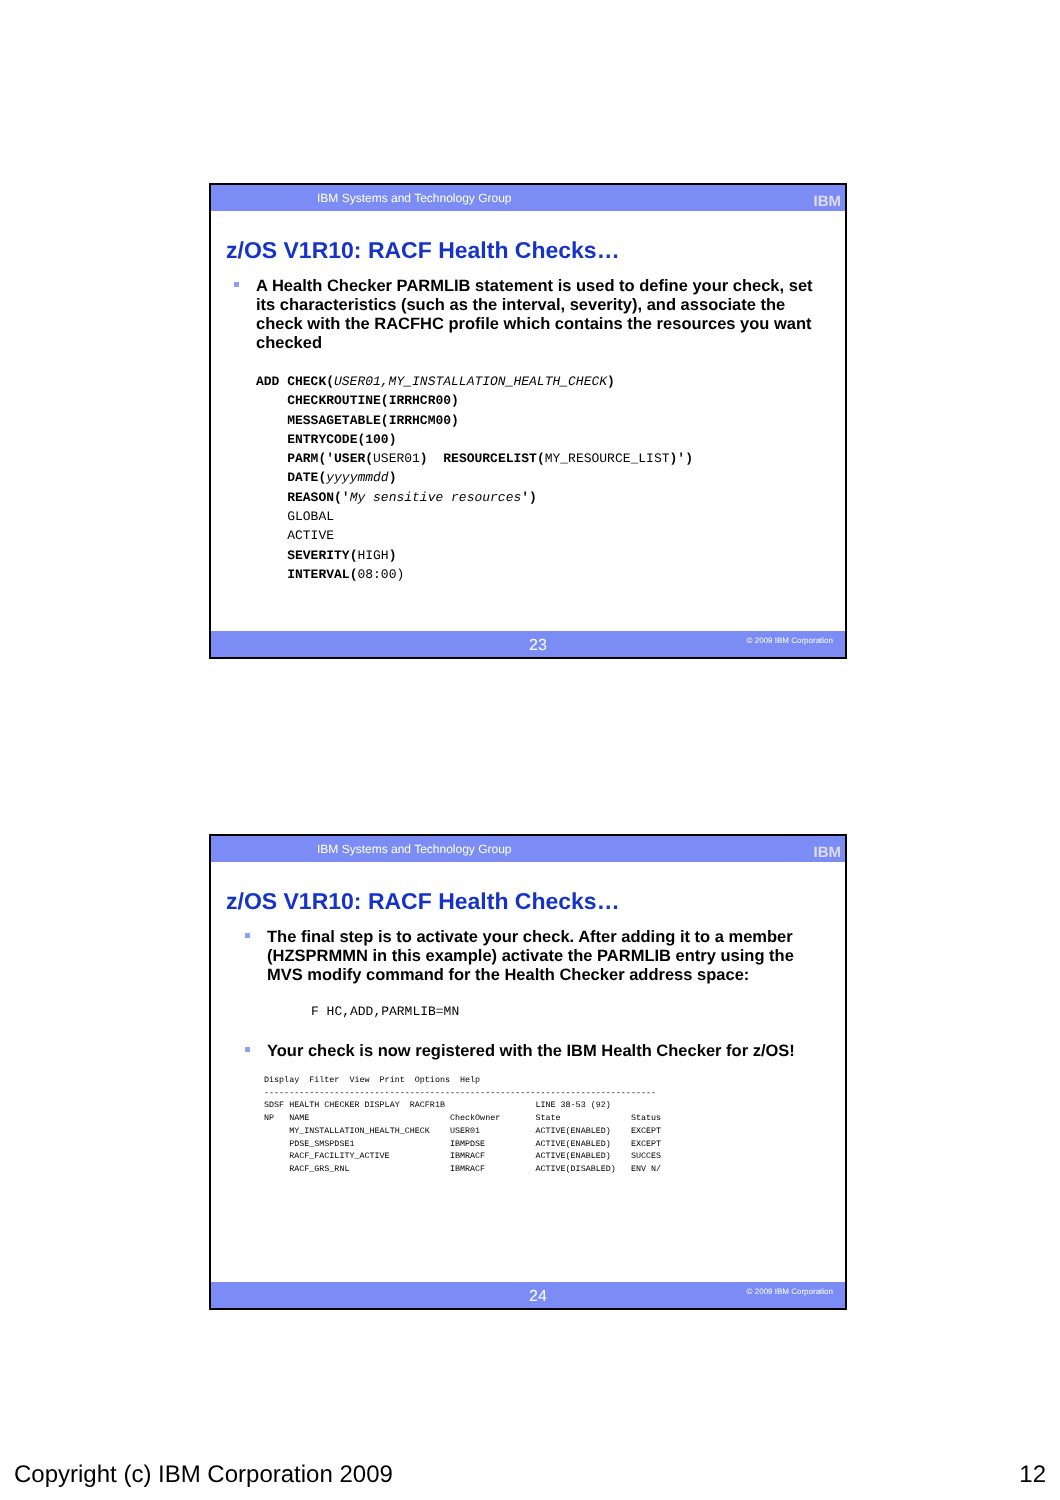IBM Systems and Technology Group IBM
z/OS V1R10: RACF Health Checks…
A Health Checker PARMLIB statement is used to define your check, set its characteristics (such as the interval, severity), and associate the check with the RACFHC profile which contains the resources you want checked
ADD CHECK(USER01,MY_INSTALLATION_HEALTH_CHECK)
    CHECKROUTINE(IRRHCR00)
    MESSAGETABLE(IRRHCM00)
    ENTRYCODE(100)
    PARM('USER(USER01)  RESOURCELIST(MY_RESOURCE_LIST)')
    DATE(yyyymmdd)
    REASON('My sensitive resources')
    GLOBAL
    ACTIVE
    SEVERITY(HIGH)
    INTERVAL(08:00)
23 © 2009 IBM Corporation
IBM Systems and Technology Group IBM
z/OS V1R10: RACF Health Checks…
The final step is to activate your check. After adding it to a member (HZSPRMMN in this example) activate the PARMLIB entry using the MVS modify command for the Health Checker address space:
F HC,ADD,PARMLIB=MN
Your check is now registered with the IBM Health Checker for z/OS!
Display  Filter  View  Print  Options  Help
------------------------------------------------------------------------------
SDSF HEALTH CHECKER DISPLAY  RACFR1B                  LINE 38-53 (92)
NP   NAME                            CheckOwner       State              Status
     MY_INSTALLATION_HEALTH_CHECK    USER01           ACTIVE(ENABLED)    EXCEPT
     PDSE_SMSPDSE1                   IBMPDSE          ACTIVE(ENABLED)    EXCEPT
     RACF_FACILITY_ACTIVE            IBMRACF          ACTIVE(ENABLED)    SUCCES
     RACF_GRS_RNL                    IBMRACF          ACTIVE(DISABLED)   ENV N/
24 © 2009 IBM Corporation
Copyright (c) IBM Corporation 2009 12